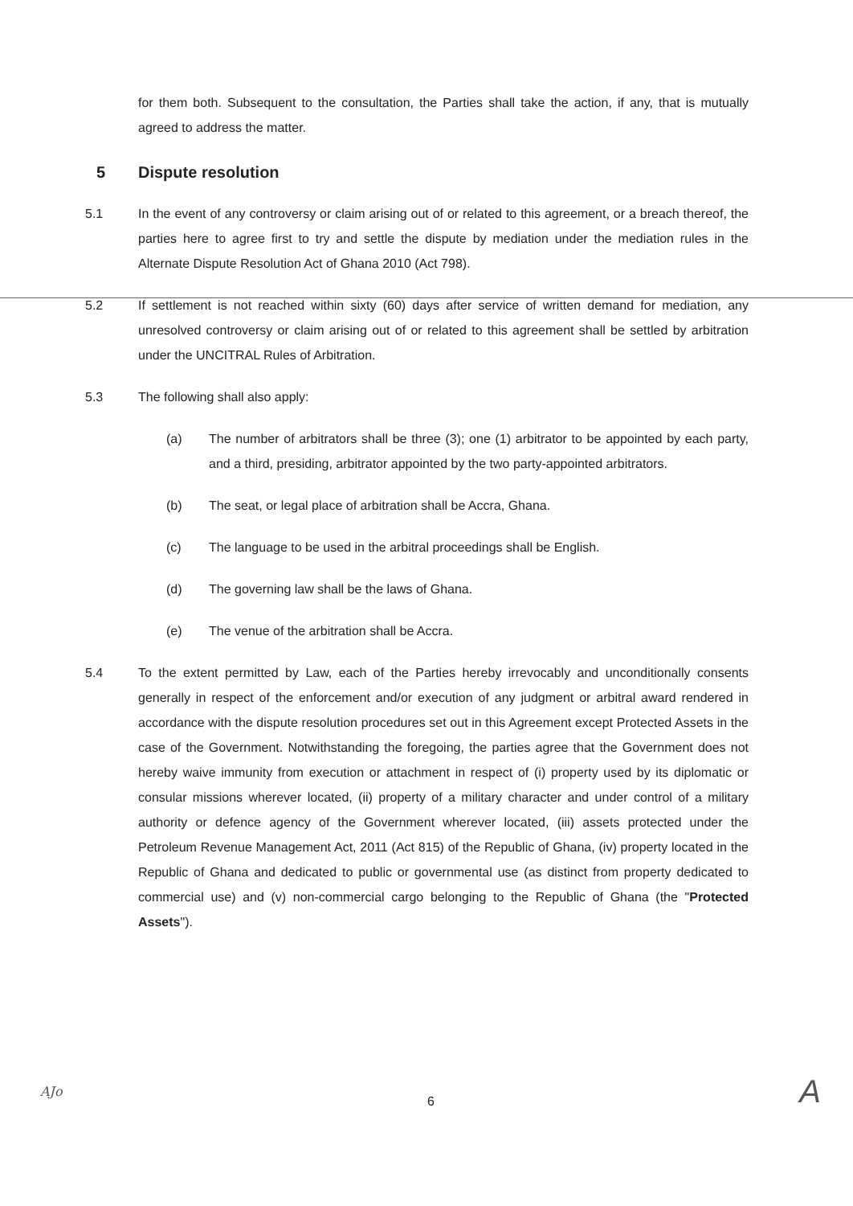for them both. Subsequent to the consultation, the Parties shall take the action, if any, that is mutually agreed to address the matter.
5 Dispute resolution
5.1 In the event of any controversy or claim arising out of or related to this agreement, or a breach thereof, the parties here to agree first to try and settle the dispute by mediation under the mediation rules in the Alternate Dispute Resolution Act of Ghana 2010 (Act 798).
5.2 If settlement is not reached within sixty (60) days after service of written demand for mediation, any unresolved controversy or claim arising out of or related to this agreement shall be settled by arbitration under the UNCITRAL Rules of Arbitration.
5.3 The following shall also apply:
(a) The number of arbitrators shall be three (3); one (1) arbitrator to be appointed by each party, and a third, presiding, arbitrator appointed by the two party-appointed arbitrators.
(b) The seat, or legal place of arbitration shall be Accra, Ghana.
(c) The language to be used in the arbitral proceedings shall be English.
(d) The governing law shall be the laws of Ghana.
(e) The venue of the arbitration shall be Accra.
5.4 To the extent permitted by Law, each of the Parties hereby irrevocably and unconditionally consents generally in respect of the enforcement and/or execution of any judgment or arbitral award rendered in accordance with the dispute resolution procedures set out in this Agreement except Protected Assets in the case of the Government. Notwithstanding the foregoing, the parties agree that the Government does not hereby waive immunity from execution or attachment in respect of (i) property used by its diplomatic or consular missions wherever located, (ii) property of a military character and under control of a military authority or defence agency of the Government wherever located, (iii) assets protected under the Petroleum Revenue Management Act, 2011 (Act 815) of the Republic of Ghana, (iv) property located in the Republic of Ghana and dedicated to public or governmental use (as distinct from property dedicated to commercial use) and (v) non-commercial cargo belonging to the Republic of Ghana (the "Protected Assets").
AJo 6 A